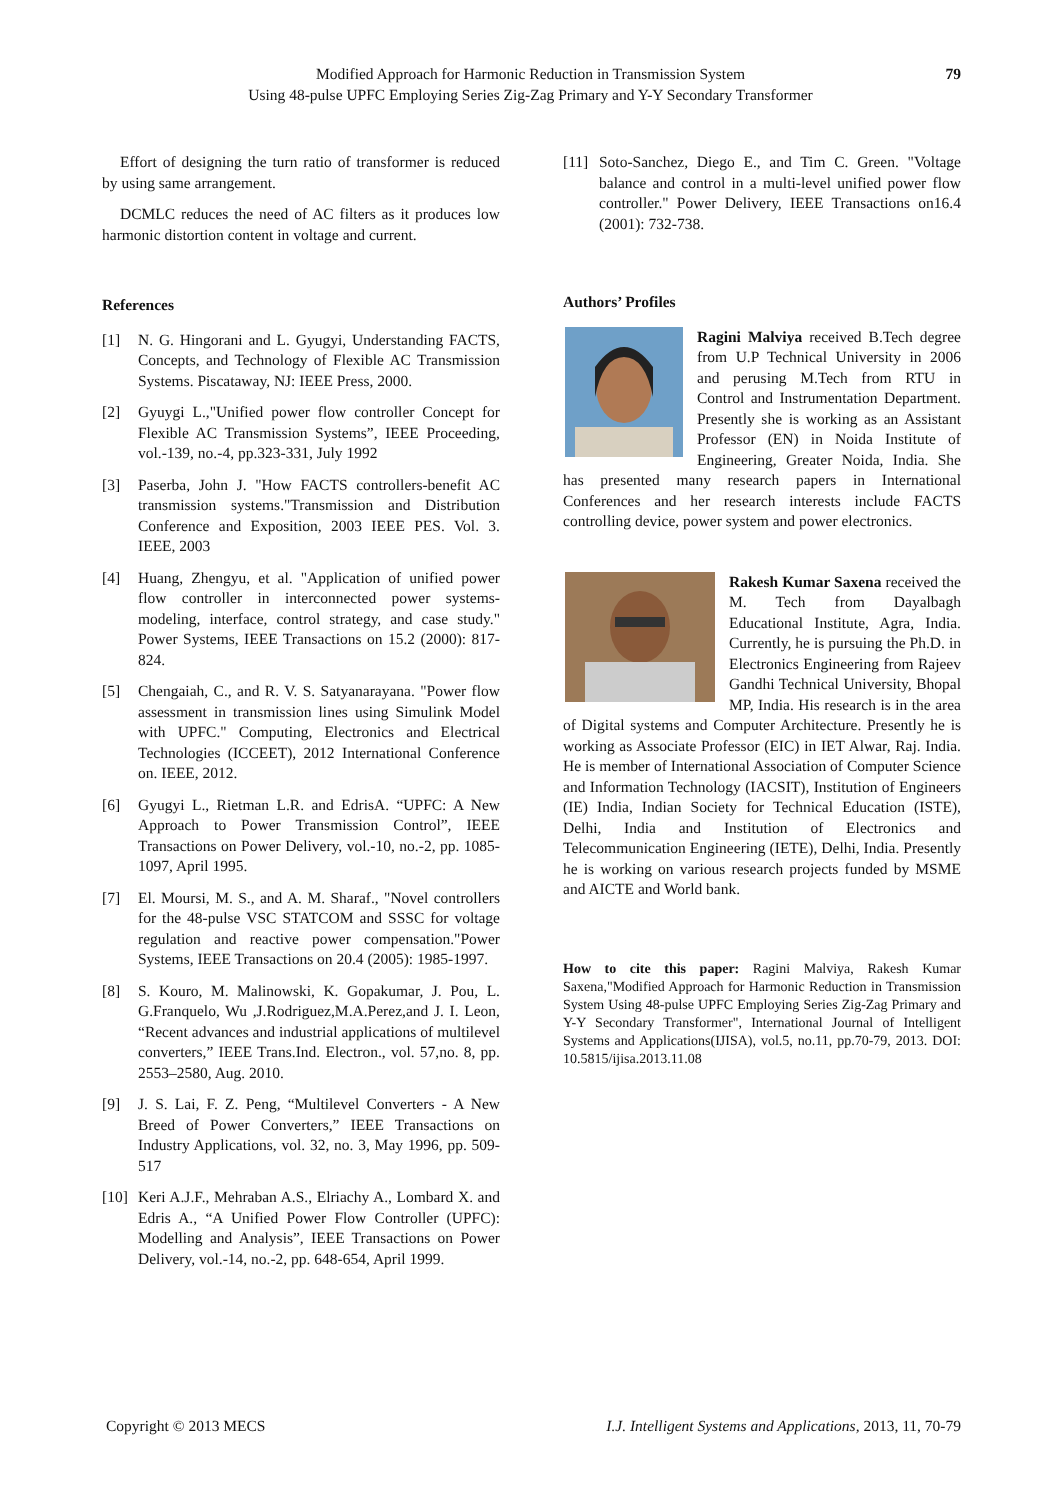Modified Approach for Harmonic Reduction in Transmission System
Using 48-pulse UPFC Employing Series Zig-Zag Primary and Y-Y Secondary Transformer
79
Effort of designing the turn ratio of transformer is reduced by using same arrangement.
DCMLC reduces the need of AC filters as it produces low harmonic distortion content in voltage and current.
References
[1] N. G. Hingorani and L. Gyugyi, Understanding FACTS, Concepts, and Technology of Flexible AC Transmission Systems. Piscataway, NJ: IEEE Press, 2000.
[2] Gyuygi L.,"Unified power flow controller Concept for Flexible AC Transmission Systems”, IEEE Proceeding, vol.-139, no.-4, pp.323-331, July 1992
[3] Paserba, John J. "How FACTS controllers-benefit AC transmission systems."Transmission and Distribution Conference and Exposition, 2003 IEEE PES. Vol. 3. IEEE, 2003
[4] Huang, Zhengyu, et al. "Application of unified power flow controller in interconnected power systems-modeling, interface, control strategy, and case study." Power Systems, IEEE Transactions on 15.2 (2000): 817-824.
[5] Chengaiah, C., and R. V. S. Satyanarayana. "Power flow assessment in transmission lines using Simulink Model with UPFC." Computing, Electronics and Electrical Technologies (ICCEET), 2012 International Conference on. IEEE, 2012.
[6] Gyugyi L., Rietman L.R. and EdrisA. “UPFC: A New Approach to Power Transmission Control”, IEEE Transactions on Power Delivery, vol.-10, no.-2, pp. 1085- 1097, April 1995.
[7] El. Moursi, M. S., and A. M. Sharaf., "Novel controllers for the 48-pulse VSC STATCOM and SSSC for voltage regulation and reactive power compensation."Power Systems, IEEE Transactions on 20.4 (2005): 1985-1997.
[8] S. Kouro, M. Malinowski, K. Gopakumar, J. Pou, L. G.Franquelo, Wu ,J.Rodriguez,M.A.Perez,and J. I. Leon, “Recent advances and industrial applications of multilevel converters,” IEEE Trans.Ind. Electron., vol. 57,no. 8, pp. 2553–2580, Aug. 2010.
[9] J. S. Lai, F. Z. Peng, “Multilevel Converters - A New Breed of Power Converters,” IEEE Transactions on Industry Applications, vol. 32, no. 3, May 1996, pp. 509-517
[10] Keri A.J.F., Mehraban A.S., Elriachy A., Lombard X. and Edris A., “A Unified Power Flow Controller (UPFC): Modelling and Analysis”, IEEE Transactions on Power Delivery, vol.-14, no.-2, pp. 648-654, April 1999.
[11] Soto-Sanchez, Diego E., and Tim C. Green. "Voltage balance and control in a multi-level unified power flow controller." Power Delivery, IEEE Transactions on16.4 (2001): 732-738.
Authors’ Profiles
Ragini Malviya received B.Tech degree from U.P Technical University in 2006 and perusing M.Tech from RTU in Control and Instrumentation Department. Presently she is working as an Assistant Professor (EN) in Noida Institute of Engineering, Greater Noida, India. She has presented many research papers in International Conferences and her research interests include FACTS controlling device, power system and power electronics.
Rakesh Kumar Saxena received the M. Tech from Dayalbagh Educational Institute, Agra, India. Currently, he is pursuing the Ph.D. in Electronics Engineering from Rajeev Gandhi Technical University, Bhopal MP, India. His research is in the area of Digital systems and Computer Architecture. Presently he is working as Associate Professor (EIC) in IET Alwar, Raj. India. He is member of International Association of Computer Science and Information Technology (IACSIT), Institution of Engineers (IE) India, Indian Society for Technical Education (ISTE), Delhi, India and Institution of Electronics and Telecommunication Engineering (IETE), Delhi, India. Presently he is working on various research projects funded by MSME and AICTE and World bank.
How to cite this paper: Ragini Malviya, Rakesh Kumar Saxena,"Modified Approach for Harmonic Reduction in Transmission System Using 48-pulse UPFC Employing Series Zig-Zag Primary and Y-Y Secondary Transformer", International Journal of Intelligent Systems and Applications(IJISA), vol.5, no.11, pp.70-79, 2013. DOI: 10.5815/ijisa.2013.11.08
Copyright © 2013 MECS I.J. Intelligent Systems and Applications, 2013, 11, 70-79